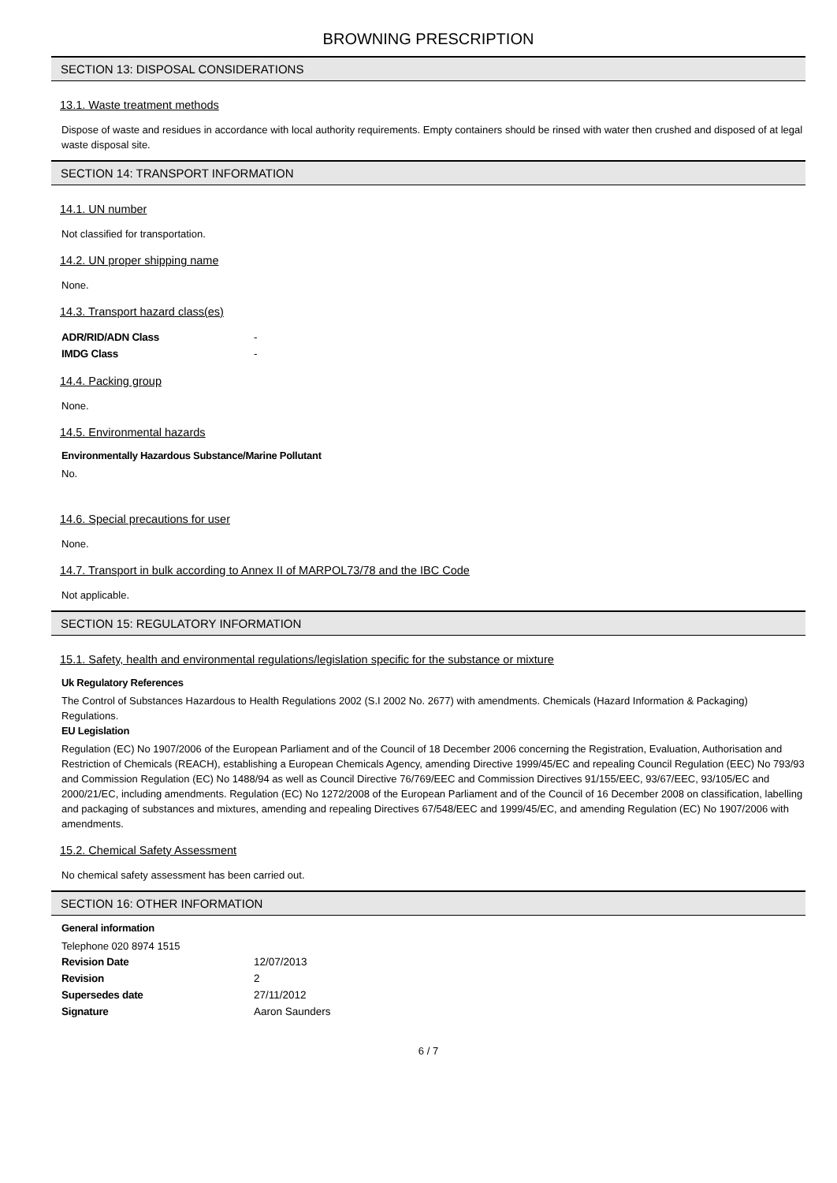BROWNING PRESCRIPTION
SECTION 13: DISPOSAL CONSIDERATIONS
13.1. Waste treatment methods
Dispose of waste and residues in accordance with local authority requirements. Empty containers should be rinsed with water then crushed and disposed of at legal waste disposal site.
SECTION 14: TRANSPORT INFORMATION
14.1. UN number
Not classified for transportation.
14.2. UN proper shipping name
None.
14.3. Transport hazard class(es)
| ADR/RID/ADN Class | - |
| IMDG Class | - |
14.4. Packing group
None.
14.5. Environmental hazards
Environmentally Hazardous Substance/Marine Pollutant
No.
14.6. Special precautions for user
None.
14.7. Transport in bulk according to Annex II of MARPOL73/78 and the IBC Code
Not applicable.
SECTION 15: REGULATORY INFORMATION
15.1. Safety, health and environmental regulations/legislation specific for the substance or mixture
Uk Regulatory References
The Control of Substances Hazardous to Health Regulations 2002 (S.I 2002 No. 2677) with amendments. Chemicals (Hazard Information & Packaging) Regulations.
EU Legislation
Regulation (EC) No 1907/2006 of the European Parliament and of the Council of 18 December 2006 concerning the Registration, Evaluation, Authorisation and Restriction of Chemicals (REACH), establishing a European Chemicals Agency, amending Directive 1999/45/EC and repealing Council Regulation (EEC) No 793/93 and Commission Regulation (EC) No 1488/94 as well as Council Directive 76/769/EEC and Commission Directives 91/155/EEC, 93/67/EEC, 93/105/EC and 2000/21/EC, including amendments. Regulation (EC) No 1272/2008 of the European Parliament and of the Council of 16 December 2008 on classification, labelling and packaging of substances and mixtures, amending and repealing Directives 67/548/EEC and 1999/45/EC, and amending Regulation (EC) No 1907/2006 with amendments.
15.2. Chemical Safety Assessment
No chemical safety assessment has been carried out.
SECTION 16: OTHER INFORMATION
General information
Telephone 020 8974 1515
| Revision Date | 12/07/2013 |
| Revision | 2 |
| Supersedes date | 27/11/2012 |
| Signature | Aaron Saunders |
6 / 7